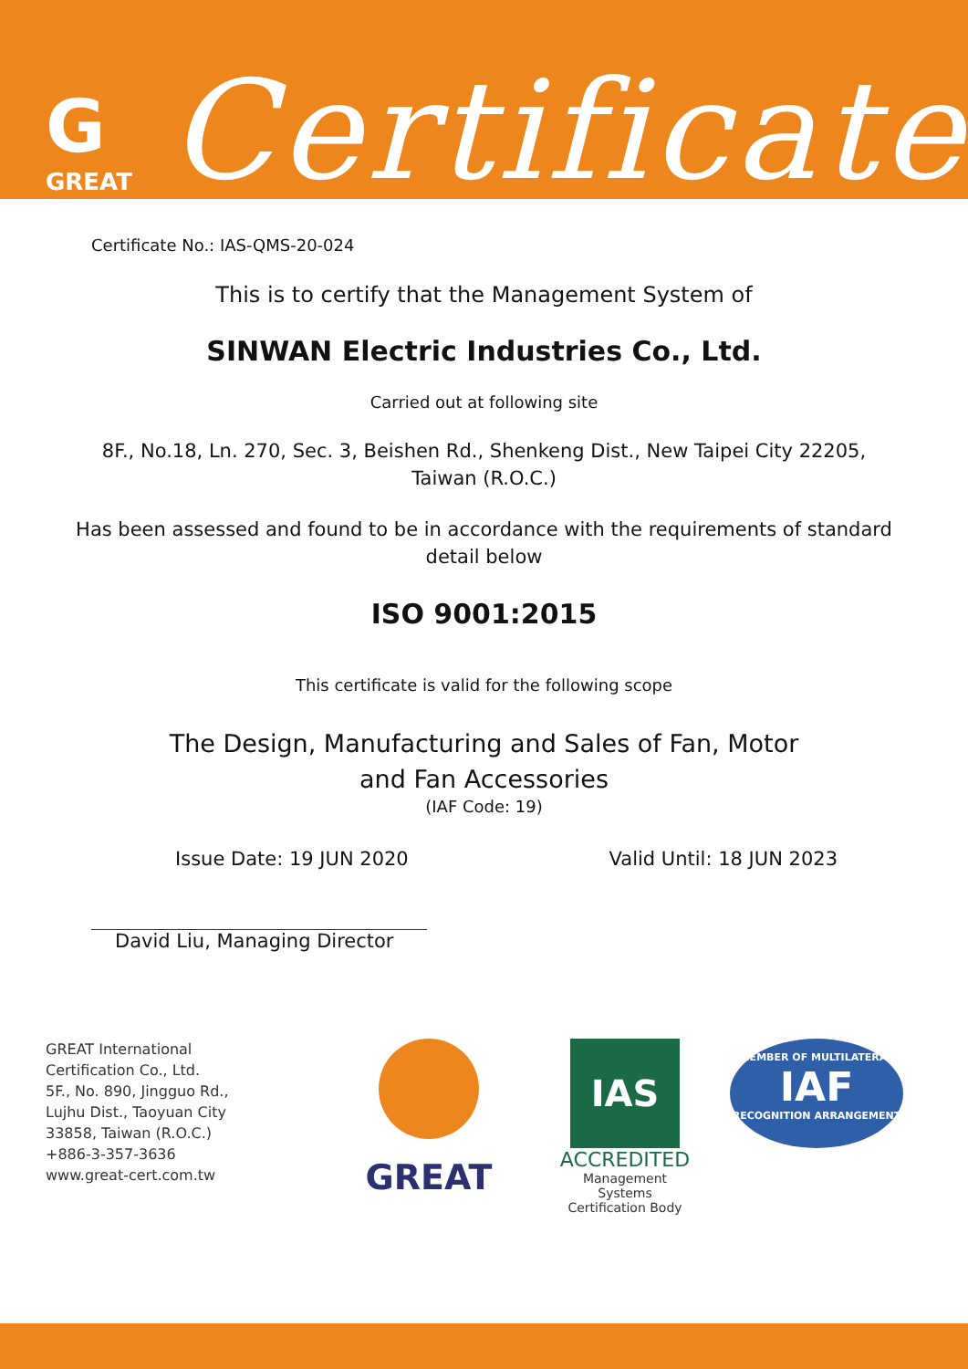G
GREAT
Certificate
Certificate No.: IAS-QMS-20-024
This is to certify that the Management System of
SINWAN Electric Industries Co., Ltd.
Carried out at following site
8F., No.18, Ln. 270, Sec. 3, Beishen Rd., Shenkeng Dist., New Taipei City 22205,
Taiwan (R.O.C.)
Has been assessed and found to be in accordance with the requirements of standard
detail below
ISO 9001:2015
This certificate is valid for the following scope
The Design, Manufacturing and Sales of Fan, Motor
and Fan Accessories
(IAF Code: 19)
Issue Date: 19 JUN 2020 Valid Until: 18 JUN 2023
David Liu, Managing Director
GREAT International
Certification Co., Ltd.
5F., No. 890, Jingguo Rd.,
Lujhu Dist., Taoyuan City
33858, Taiwan (R.O.C.)
+886-3-357-3636
www.great-cert.com.tw
GREAT
IAS
ACCREDITED
Management
Systems
Certification Body
MEMBER OF MULTILATERAL
IAF
RECOGNITION ARRANGEMENT